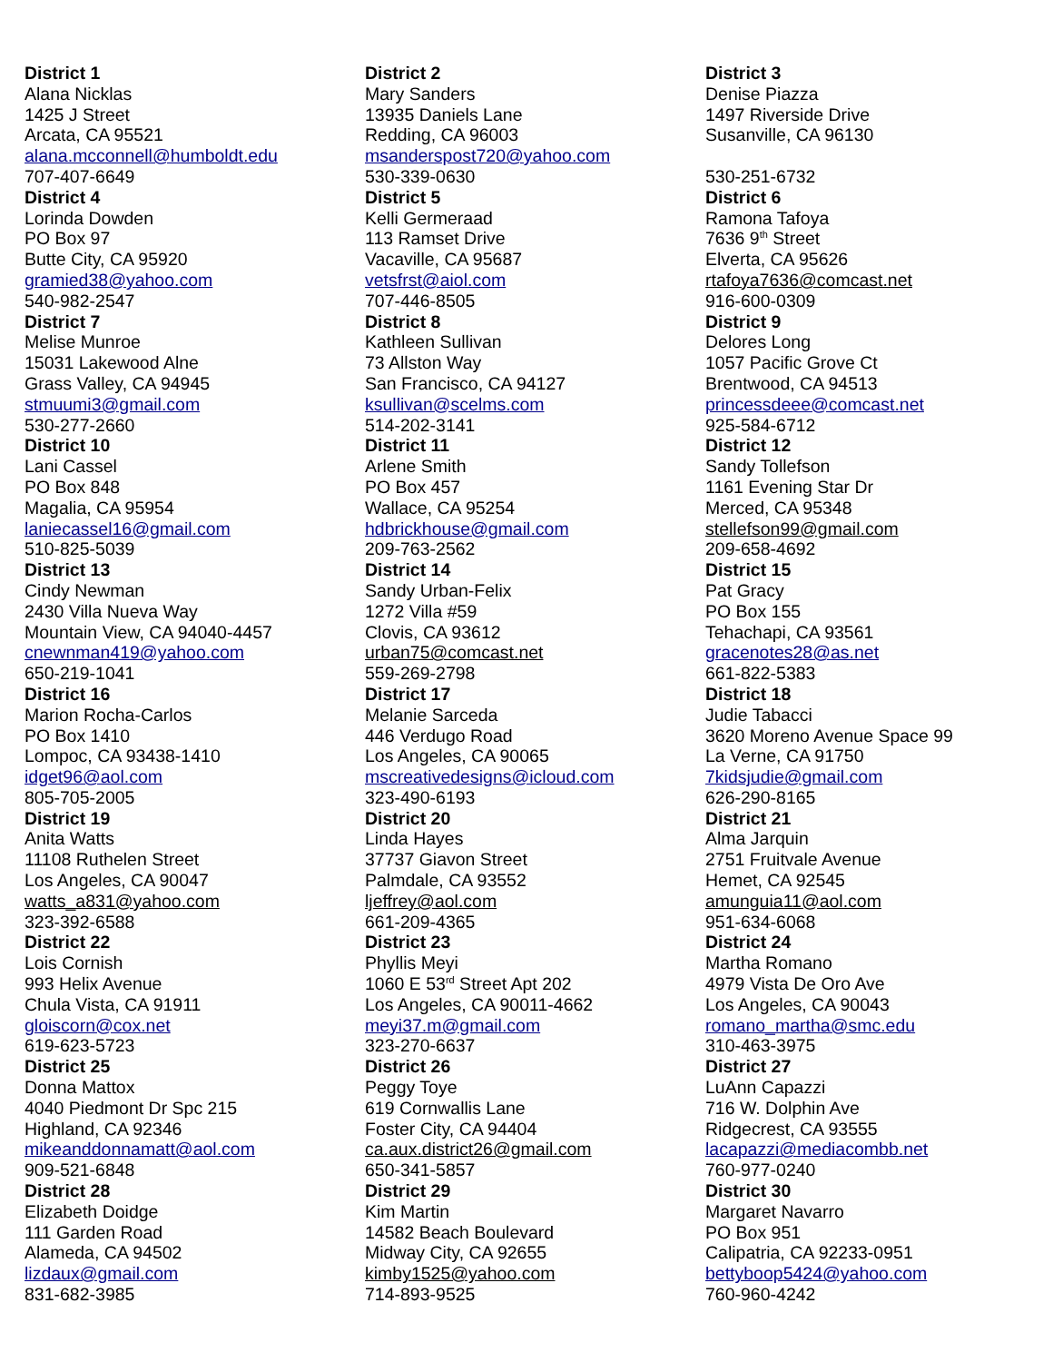| District 1 Alana Nicklas 1425 J Street Arcata, CA 95521 alana.mcconnell@humboldt.edu 707-407-6649 | District 2 Mary Sanders 13935 Daniels Lane Redding, CA 96003 msanderspost720@yahoo.com 530-339-0630 | District 3 Denise Piazza 1497 Riverside Drive Susanville, CA 96130 530-251-6732 |
| District 4 Lorinda Dowden PO Box 97 Butte City, CA 95920 gramied38@yahoo.com 540-982-2547 | District 5 Kelli Germeraad 113 Ramset Drive Vacaville, CA 95687 vetsfrst@aiol.com 707-446-8505 | District 6 Ramona Tafoya 7636 9<sup>th</sup> Street Elverta, CA 95626 rtafoya7636@comcast.net 916-600-0309 |
| District 7 Melise Munroe 15031 Lakewood Alne Grass Valley, CA 94945 stmuumi3@gmail.com 530-277-2660 | District 8 Kathleen Sullivan 73 Allston Way San Francisco, CA 94127 ksullivan@scelms.com 514-202-3141 | District 9 Delores Long 1057 Pacific Grove Ct Brentwood, CA 94513 princessdeee@comcast.net 925-584-6712 |
| District 10 Lani Cassel PO Box 848 Magalia, CA 95954 laniecassel16@gmail.com 510-825-5039 | District 11 Arlene Smith PO Box 457 Wallace, CA 95254 hdbrickhouse@gmail.com 209-763-2562 | District 12 Sandy Tollefson 1161 Evening Star Dr Merced, CA 95348 stellefson99@gmail.com 209-658-4692 |
| District 13 Cindy Newman 2430 Villa Nueva Way Mountain View, CA 94040-4457 cnewnman419@yahoo.com 650-219-1041 | District 14 Sandy Urban-Felix 1272 Villa #59 Clovis, CA 93612 urban75@comcast.net 559-269-2798 | District 15 Pat Gracy PO Box 155 Tehachapi, CA 93561 gracenotes28@as.net 661-822-5383 |
| District 16 Marion Rocha-Carlos PO Box 1410 Lompoc, CA 93438-1410 idget96@aol.com 805-705-2005 | District 17 Melanie Sarceda 446 Verdugo Road Los Angeles, CA 90065 mscreativedesigns@icloud.com 323-490-6193 | District 18 Judie Tabacci 3620 Moreno Avenue Space 99 La Verne, CA 91750 7kidsjudie@gmail.com 626-290-8165 |
| District 19 Anita Watts 11108 Ruthelen Street Los Angeles, CA 90047 watts_a831@yahoo.com 323-392-6588 | District 20 Linda Hayes 37737 Giavon Street Palmdale, CA 93552 ljeffrey@aol.com 661-209-4365 | District 21 Alma Jarquin 2751 Fruitvale Avenue Hemet, CA 92545 amunguia11@aol.com 951-634-6068 |
| District 22 Lois Cornish 993 Helix Avenue Chula Vista, CA 91911 gloiscorn@cox.net 619-623-5723 | District 23 Phyllis Meyi 1060 E 53<sup>rd</sup> Street Apt 202 Los Angeles, CA 90011-4662 meyi37.m@gmail.com 323-270-6637 | District 24 Martha Romano 4979 Vista De Oro Ave Los Angeles, CA 90043 romano_martha@smc.edu 310-463-3975 |
| District 25 Donna Mattox 4040 Piedmont Dr Spc 215 Highland, CA 92346 mikeanddonnamatt@aol.com 909-521-6848 | District 26 Peggy Toye 619 Cornwallis Lane Foster City, CA 94404 ca.aux.district26@gmail.com 650-341-5857 | District 27 LuAnn Capazzi 716 W. Dolphin Ave Ridgecrest, CA 93555 lacapazzi@mediacombb.net 760-977-0240 |
| District 28 Elizabeth Doidge 111 Garden Road Alameda, CA 94502 lizdaux@gmail.com 831-682-3985 | District 29 Kim Martin 14582 Beach Boulevard Midway City, CA 92655 kimby1525@yahoo.com 714-893-9525 | District 30 Margaret Navarro PO Box 951 Calipatria, CA 92233-0951 bettyboop5424@yahoo.com 760-960-4242 |